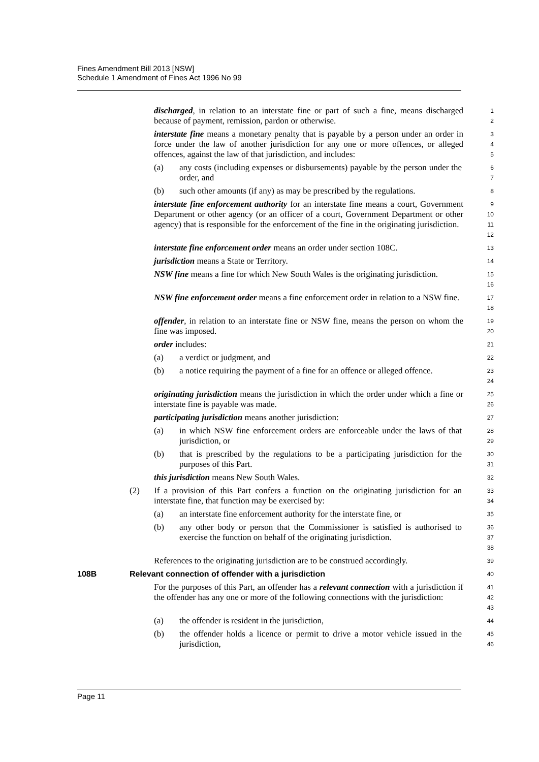Fines Amendment Bill 2013 [NSW]
Schedule 1 Amendment of Fines Act 1996 No 99
discharged, in relation to an interstate fine or part of such a fine, means discharged because of payment, remission, pardon or otherwise.
1
2
interstate fine means a monetary penalty that is payable by a person under an order in force under the law of another jurisdiction for any one or more offences, or alleged offences, against the law of that jurisdiction, and includes:
3
4
5
(a) any costs (including expenses or disbursements) payable by the person under the order, and
6
7
(b) such other amounts (if any) as may be prescribed by the regulations.
8
interstate fine enforcement authority for an interstate fine means a court, Government Department or other agency (or an officer of a court, Government Department or other agency) that is responsible for the enforcement of the fine in the originating jurisdiction.
9
10
11
12
interstate fine enforcement order means an order under section 108C.
13
jurisdiction means a State or Territory.
14
NSW fine means a fine for which New South Wales is the originating jurisdiction.
15
16
NSW fine enforcement order means a fine enforcement order in relation to a NSW fine.
17
18
offender, in relation to an interstate fine or NSW fine, means the person on whom the fine was imposed.
19
20
order includes:
21
(a) a verdict or judgment, and
22
(b) a notice requiring the payment of a fine for an offence or alleged offence.
23
24
originating jurisdiction means the jurisdiction in which the order under which a fine or interstate fine is payable was made.
25
26
participating jurisdiction means another jurisdiction:
27
(a) in which NSW fine enforcement orders are enforceable under the laws of that jurisdiction, or
28
29
(b) that is prescribed by the regulations to be a participating jurisdiction for the purposes of this Part.
30
31
this jurisdiction means New South Wales.
32
(2) If a provision of this Part confers a function on the originating jurisdiction for an interstate fine, that function may be exercised by:
33
34
(a) an interstate fine enforcement authority for the interstate fine, or
35
(b) any other body or person that the Commissioner is satisfied is authorised to exercise the function on behalf of the originating jurisdiction.
36
37
38
References to the originating jurisdiction are to be construed accordingly.
39
108B Relevant connection of offender with a jurisdiction
40
For the purposes of this Part, an offender has a relevant connection with a jurisdiction if the offender has any one or more of the following connections with the jurisdiction:
41
42
43
(a) the offender is resident in the jurisdiction,
44
(b) the offender holds a licence or permit to drive a motor vehicle issued in the jurisdiction,
45
46
Page 11